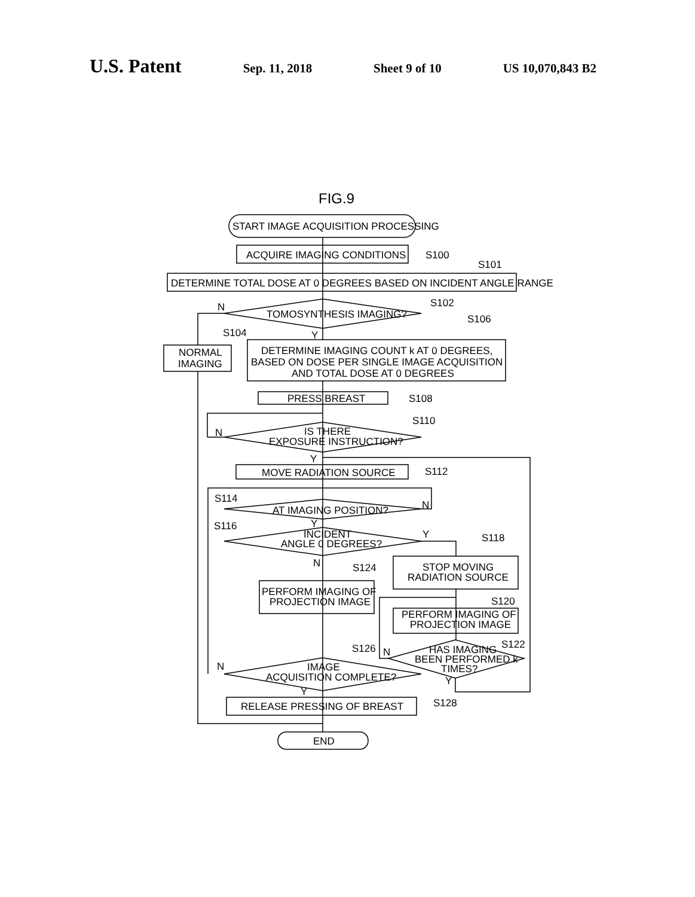U.S. Patent Sep. 11, 2018 Sheet 9 of 10 US 10,070,843 B2
FIG.9
START IMAGE ACQUISITION PROCESSING
ACQUIRE IMAGING CONDITIONS
S100
S101
DETERMINE TOTAL DOSE AT 0 DEGREES BASED ON INCIDENT ANGLE RANGE
S102
N
TOMOSYNTHESIS IMAGING?
S106
S104
Y
NORMAL
IMAGING
DETERMINE IMAGING COUNT k AT 0 DEGREES,
BASED ON DOSE PER SINGLE IMAGE ACQUISITION
AND TOTAL DOSE AT 0 DEGREES
PRESS BREAST
S108
S110
N
IS THERE
EXPOSURE INSTRUCTION?
Y
MOVE RADIATION SOURCE
S112
S114
N
AT IMAGING POSITION?
Y
S116
INCIDENT
ANGLE 0 DEGREES?
Y
S118
STOP MOVING
RADIATION SOURCE
N
S124
PERFORM IMAGING OF
PROJECTION IMAGE
S120
PERFORM IMAGING OF
PROJECTION IMAGE
S122
S126
HAS IMAGING
BEEN PERFORMED k
TIMES?
N
Y
IMAGE
ACQUISITION COMPLETE?
N
Y
RELEASE PRESSING OF BREAST
S128
END